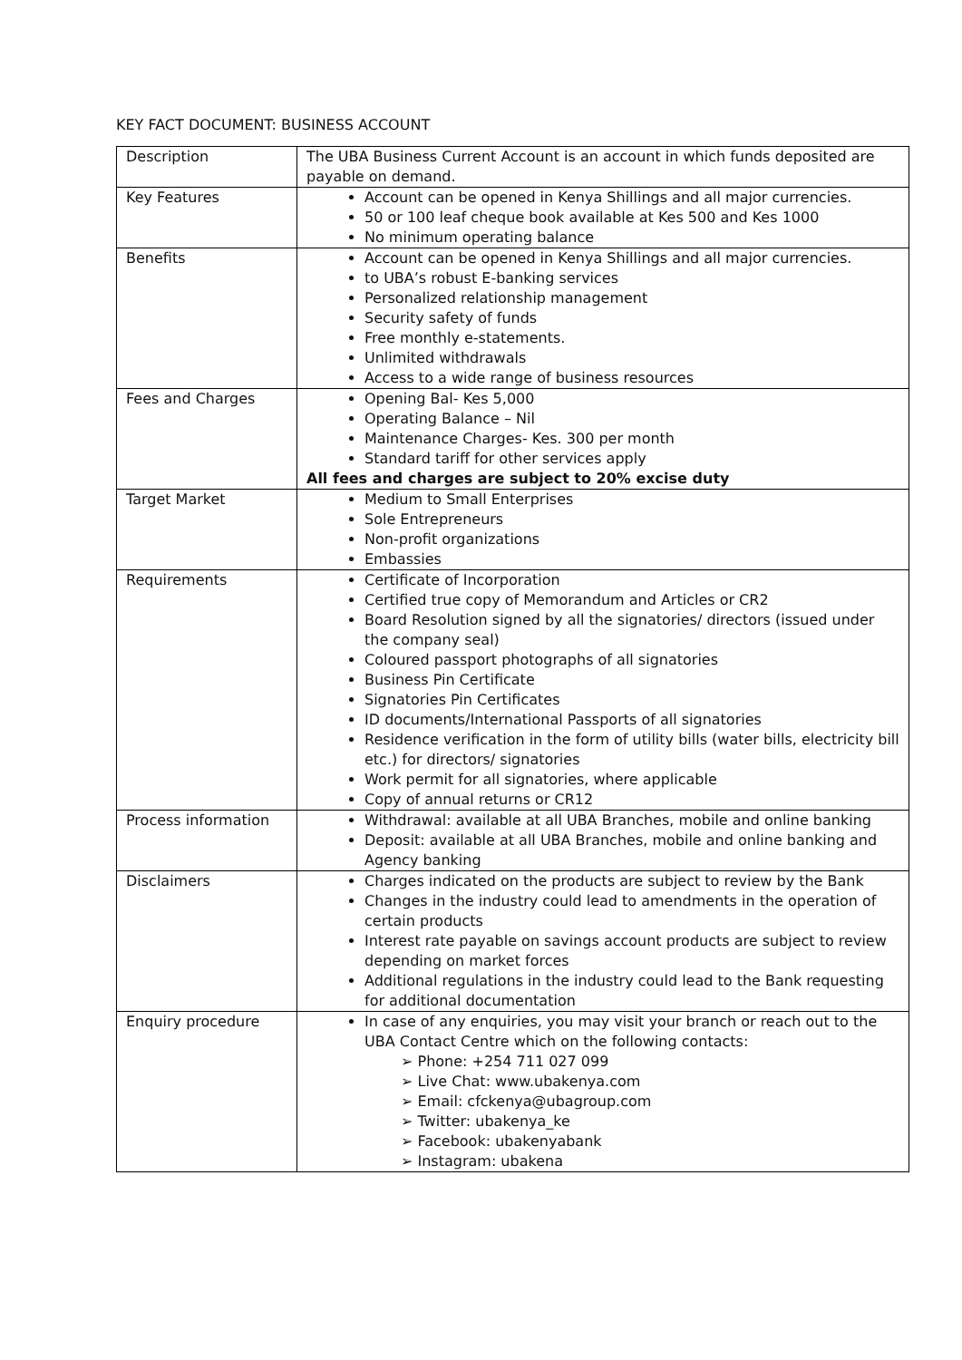KEY FACT DOCUMENT: BUSINESS ACCOUNT
| Description | The UBA Business Current Account is an account in which funds deposited are payable on demand. |
| Key Features | Account can be opened in Kenya Shillings and all major currencies. 50 or 100 leaf cheque book available at Kes 500 and Kes 1000 No minimum operating balance |
| Benefits | Account can be opened in Kenya Shillings and all major currencies. to UBA’s robust E-banking services Personalized relationship management Security safety of funds Free monthly e-statements. Unlimited withdrawals Access to a wide range of business resources |
| Fees and Charges | Opening Bal- Kes 5,000 Operating Balance – Nil Maintenance Charges- Kes. 300 per month Standard tariff for other services apply All fees and charges are subject to 20% excise duty |
| Target Market | Medium to Small Enterprises Sole Entrepreneurs Non-profit organizations Embassies |
| Requirements | Certificate of Incorporation Certified true copy of Memorandum and Articles or CR2 Board Resolution signed by all the signatories/ directors (issued under the company seal) Coloured passport photographs of all signatories Business Pin Certificate Signatories Pin Certificates ID documents/International Passports of all signatories Residence verification in the form of utility bills (water bills, electricity bill etc.) for directors/ signatories Work permit for all signatories, where applicable Copy of annual returns or CR12 |
| Process information | Withdrawal: available at all UBA Branches, mobile and online banking Deposit: available at all UBA Branches, mobile and online banking and Agency banking |
| Disclaimers | Charges indicated on the products are subject to review by the Bank Changes in the industry could lead to amendments in the operation of certain products Interest rate payable on savings account products are subject to review depending on market forces Additional regulations in the industry could lead to the Bank requesting for additional documentation |
| Enquiry procedure | In case of any enquiries, you may visit your branch or reach out to the UBA Contact Centre which on the following contacts: ➢ Phone: +254 711 027 099 ➢ Live Chat: www.ubakenya.com ➢ Email: cfckenya@ubagroup.com ➢ Twitter: ubakenya_ke ➢ Facebook: ubakenyabank ➢ Instagram: ubakena |